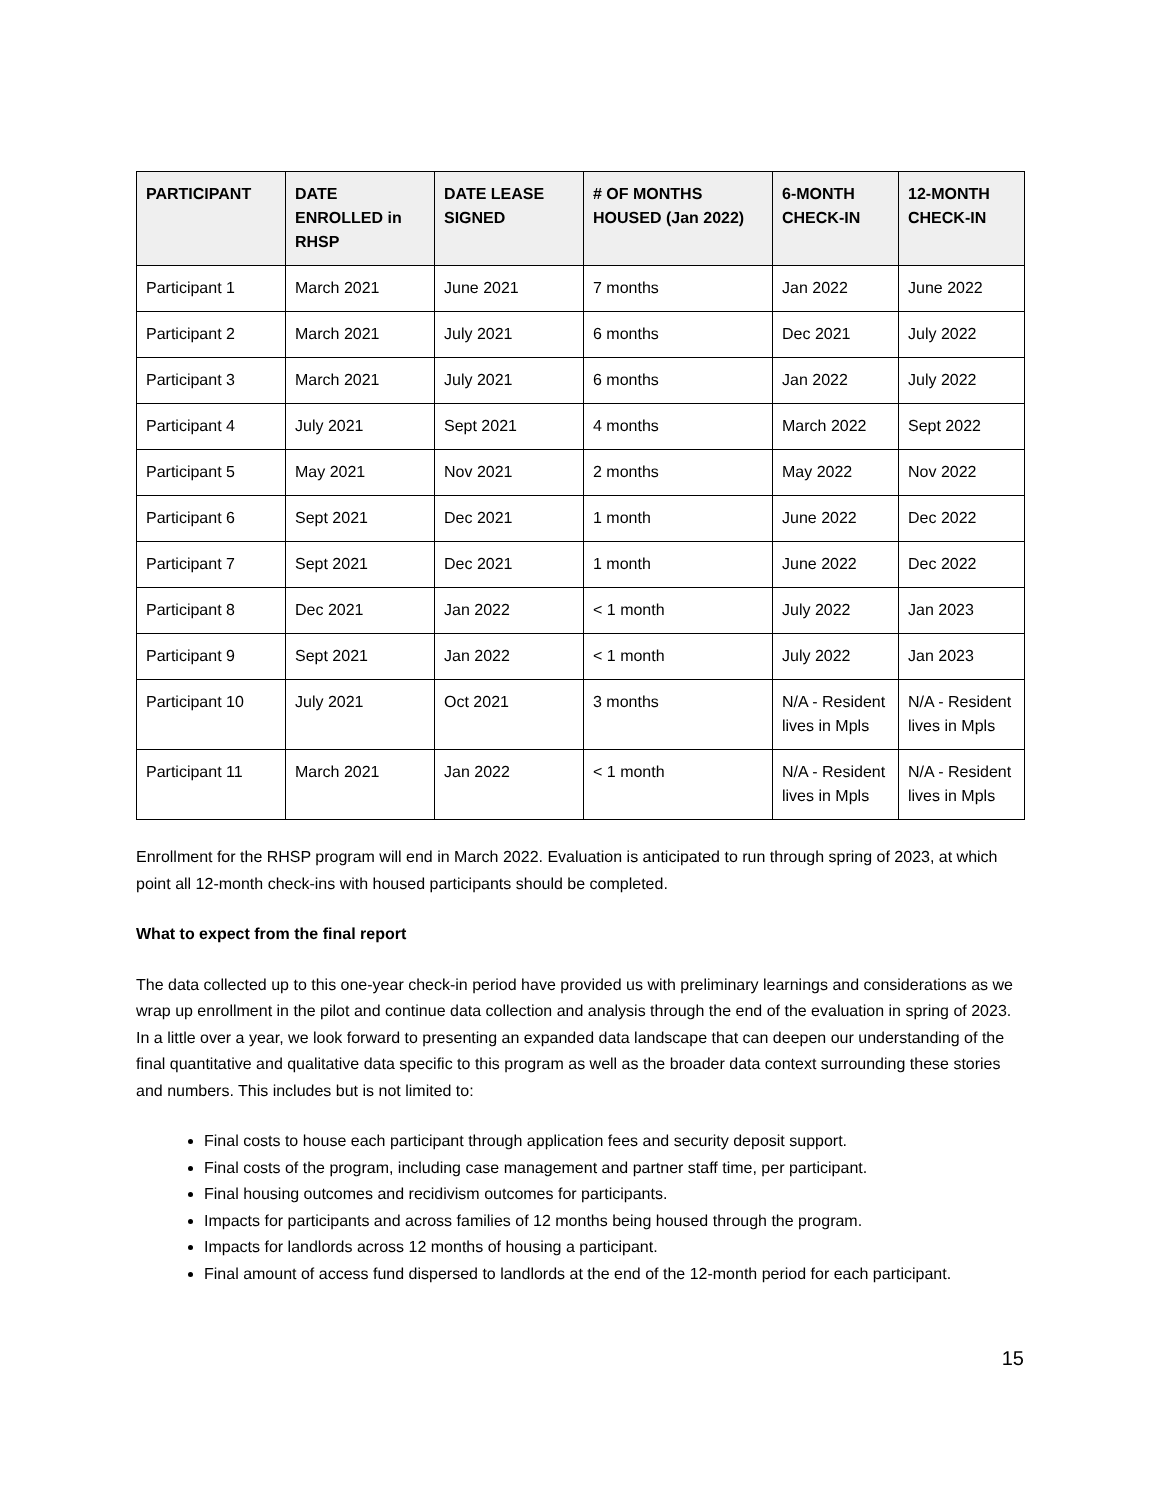| PARTICIPANT | DATE ENROLLED in RHSP | DATE LEASE SIGNED | # OF MONTHS HOUSED (Jan 2022) | 6-MONTH CHECK-IN | 12-MONTH CHECK-IN |
| --- | --- | --- | --- | --- | --- |
| Participant 1 | March 2021 | June 2021 | 7 months | Jan 2022 | June 2022 |
| Participant 2 | March 2021 | July 2021 | 6 months | Dec 2021 | July 2022 |
| Participant 3 | March 2021 | July 2021 | 6 months | Jan 2022 | July 2022 |
| Participant 4 | July 2021 | Sept 2021 | 4 months | March 2022 | Sept 2022 |
| Participant 5 | May 2021 | Nov 2021 | 2 months | May 2022 | Nov 2022 |
| Participant 6 | Sept 2021 | Dec 2021 | 1 month | June 2022 | Dec 2022 |
| Participant 7 | Sept 2021 | Dec 2021 | 1 month | June 2022 | Dec 2022 |
| Participant 8 | Dec 2021 | Jan 2022 | < 1 month | July 2022 | Jan 2023 |
| Participant 9 | Sept 2021 | Jan 2022 | < 1 month | July 2022 | Jan 2023 |
| Participant 10 | July 2021 | Oct 2021 | 3 months | N/A - Resident lives in Mpls | N/A - Resident lives in Mpls |
| Participant 11 | March 2021 | Jan 2022 | < 1 month | N/A - Resident lives in Mpls | N/A - Resident lives in Mpls |
Enrollment for the RHSP program will end in March 2022. Evaluation is anticipated to run through spring of 2023, at which point all 12-month check-ins with housed participants should be completed.
What to expect from the final report
The data collected up to this one-year check-in period have provided us with preliminary learnings and considerations as we wrap up enrollment in the pilot and continue data collection and analysis through the end of the evaluation in spring of 2023. In a little over a year, we look forward to presenting an expanded data landscape that can deepen our understanding of the final quantitative and qualitative data specific to this program as well as the broader data context surrounding these stories and numbers. This includes but is not limited to:
Final costs to house each participant through application fees and security deposit support.
Final costs of the program, including case management and partner staff time, per participant.
Final housing outcomes and recidivism outcomes for participants.
Impacts for participants and across families of 12 months being housed through the program.
Impacts for landlords across 12 months of housing a participant.
Final amount of access fund dispersed to landlords at the end of the 12-month period for each participant.
15